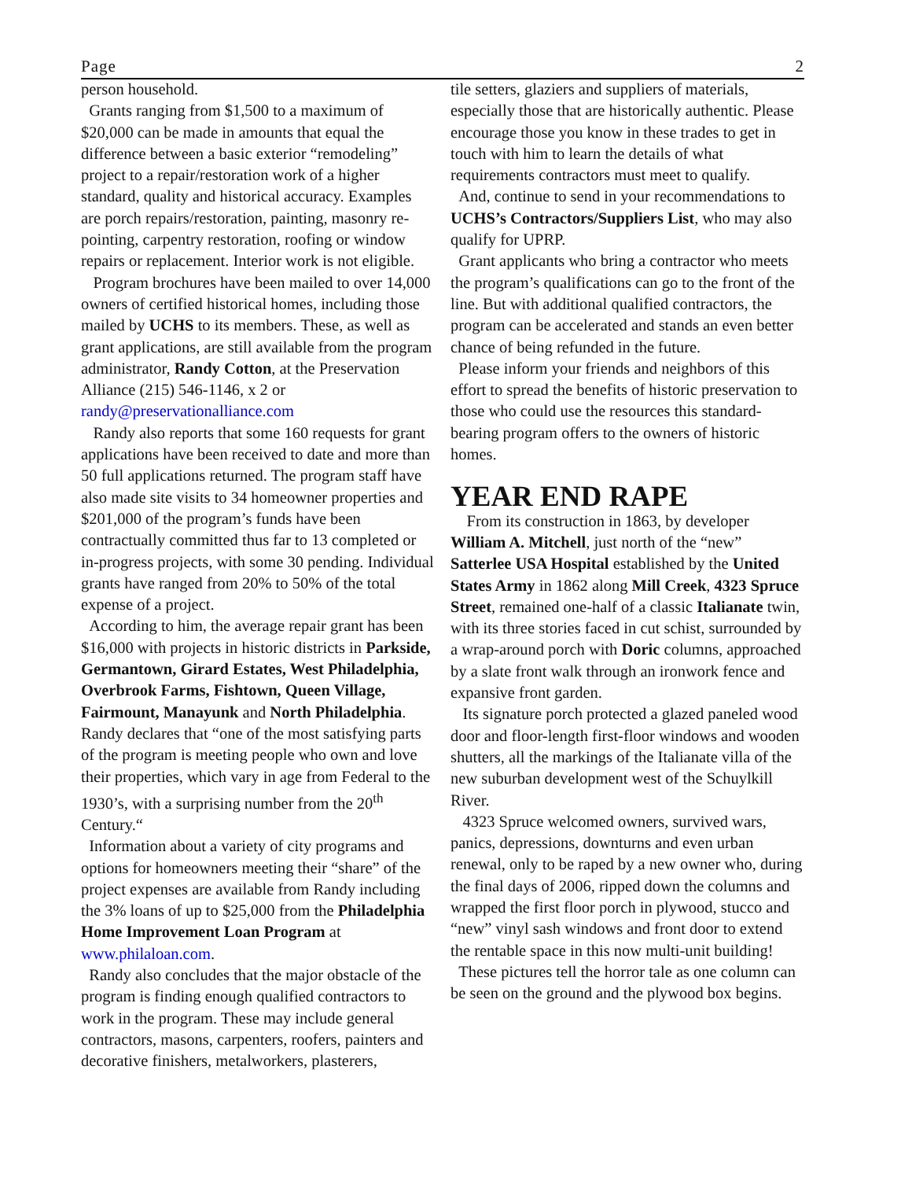Page 2
person household.
Grants ranging from $1,500 to a maximum of $20,000 can be made in amounts that equal the difference between a basic exterior “remodeling” project to a repair/restoration work of a higher standard, quality and historical accuracy. Examples are porch repairs/restoration, painting, masonry re-pointing, carpentry restoration, roofing or window repairs or replacement. Interior work is not eligible.
Program brochures have been mailed to over 14,000 owners of certified historical homes, including those mailed by UCHS to its members. These, as well as grant applications, are still available from the program administrator, Randy Cotton, at the Preservation Alliance (215) 546-1146, x 2 or randy@preservationalliance.com
Randy also reports that some 160 requests for grant applications have been received to date and more than 50 full applications returned. The program staff have also made site visits to 34 homeowner properties and $201,000 of the program’s funds have been contractually committed thus far to 13 completed or in-progress projects, with some 30 pending. Individual grants have ranged from 20% to 50% of the total expense of a project.
According to him, the average repair grant has been $16,000 with projects in historic districts in Parkside, Germantown, Girard Estates, West Philadelphia, Overbrook Farms, Fishtown, Queen Village, Fairmount, Manayunk and North Philadelphia. Randy declares that “one of the most satisfying parts of the program is meeting people who own and love their properties, which vary in age from Federal to the 1930’s, with a surprising number from the 20<sup>th</sup> Century.“
Information about a variety of city programs and options for homeowners meeting their “share” of the project expenses are available from Randy including the 3% loans of up to $25,000 from the Philadelphia Home Improvement Loan Program at www.philaloan.com.
Randy also concludes that the major obstacle of the program is finding enough qualified contractors to work in the program. These may include general contractors, masons, carpenters, roofers, painters and decorative finishers, metalworkers, plasterers,
tile setters, glaziers and suppliers of materials, especially those that are historically authentic. Please encourage those you know in these trades to get in touch with him to learn the details of what requirements contractors must meet to qualify.
And, continue to send in your recommendations to UCHS’s Contractors/Suppliers List, who may also qualify for UPRP.
Grant applicants who bring a contractor who meets the program’s qualifications can go to the front of the line. But with additional qualified contractors, the program can be accelerated and stands an even better chance of being refunded in the future.
Please inform your friends and neighbors of this effort to spread the benefits of historic preservation to those who could use the resources this standard-bearing program offers to the owners of historic homes.
YEAR END RAPE
From its construction in 1863, by developer William A. Mitchell, just north of the “new” Satterlee USA Hospital established by the United States Army in 1862 along Mill Creek, 4323 Spruce Street, remained one-half of a classic Italianate twin, with its three stories faced in cut schist, surrounded by a wrap-around porch with Doric columns, approached by a slate front walk through an ironwork fence and expansive front garden.
Its signature porch protected a glazed paneled wood door and floor-length first-floor windows and wooden shutters, all the markings of the Italianate villa of the new suburban development west of the Schuylkill River.
4323 Spruce welcomed owners, survived wars, panics, depressions, downturns and even urban renewal, only to be raped by a new owner who, during the final days of 2006, ripped down the columns and wrapped the first floor porch in plywood, stucco and “new” vinyl sash windows and front door to extend the rentable space in this now multi-unit building!
These pictures tell the horror tale as one column can be seen on the ground and the plywood box begins.